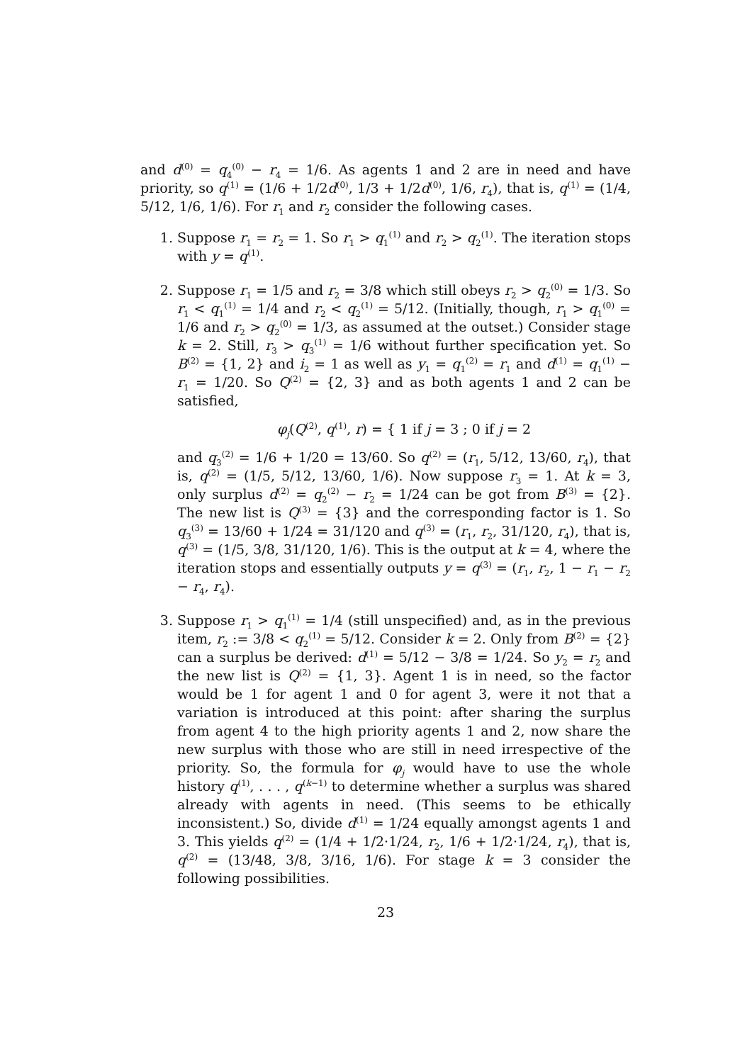and d<sup>(0)</sup> = q<sub>4</sub><sup>(0)</sup> − r<sub>4</sub> = 1/6. As agents 1 and 2 are in need and have priority, so q<sup>(1)</sup> = (1/6 + 1/2d<sup>(0)</sup>, 1/3 + 1/2d<sup>(0)</sup>, 1/6, r<sub>4</sub>), that is, q<sup>(1)</sup> = (1/4, 5/12, 1/6, 1/6). For r<sub>1</sub> and r<sub>2</sub> consider the following cases.
1. Suppose r<sub>1</sub> = r<sub>2</sub> = 1. So r<sub>1</sub> > q<sub>1</sub><sup>(1)</sup> and r<sub>2</sub> > q<sub>2</sub><sup>(1)</sup>. The iteration stops with y = q<sup>(1)</sup>.
2. Suppose r<sub>1</sub> = 1/5 and r<sub>2</sub> = 3/8 which still obeys r<sub>2</sub> > q<sub>2</sub><sup>(0)</sup> = 1/3. So r<sub>1</sub> < q<sub>1</sub><sup>(1)</sup> = 1/4 and r<sub>2</sub> < q<sub>2</sub><sup>(1)</sup> = 5/12. (Initially, though, r<sub>1</sub> > q<sub>1</sub><sup>(0)</sup> = 1/6 and r<sub>2</sub> > q<sub>2</sub><sup>(0)</sup> = 1/3, as assumed at the outset.) Consider stage k = 2. Still, r<sub>3</sub> > q<sub>3</sub><sup>(1)</sup> = 1/6 without further specification yet. So B<sup>(2)</sup> = {1, 2} and i<sub>2</sub> = 1 as well as y<sub>1</sub> = q<sub>1</sub><sup>(2)</sup> = r<sub>1</sub> and d<sup>(1)</sup> = q<sub>1</sub><sup>(1)</sup> − r<sub>1</sub> = 1/20. So Q<sup>(2)</sup> = {2, 3} and as both agents 1 and 2 can be satisfied,
φ<sub>j</sub>(Q<sup>(2)</sup>, q<sup>(1)</sup>, r) = { 1 if j = 3 ; 0 if j = 2
and q<sub>3</sub><sup>(2)</sup> = 1/6 + 1/20 = 13/60. So q<sup>(2)</sup> = (r<sub>1</sub>, 5/12, 13/60, r<sub>4</sub>), that is, q<sup>(2)</sup> = (1/5, 5/12, 13/60, 1/6). Now suppose r<sub>3</sub> = 1. At k = 3, only surplus d<sup>(2)</sup> = q<sub>2</sub><sup>(2)</sup> − r<sub>2</sub> = 1/24 can be got from B<sup>(3)</sup> = {2}. The new list is Q<sup>(3)</sup> = {3} and the corresponding factor is 1. So q<sub>3</sub><sup>(3)</sup> = 13/60 + 1/24 = 31/120 and q<sup>(3)</sup> = (r<sub>1</sub>, r<sub>2</sub>, 31/120, r<sub>4</sub>), that is, q<sup>(3)</sup> = (1/5, 3/8, 31/120, 1/6). This is the output at k = 4, where the iteration stops and essentially outputs y = q<sup>(3)</sup> = (r<sub>1</sub>, r<sub>2</sub>, 1 − r<sub>1</sub> − r<sub>2</sub> − r<sub>4</sub>, r<sub>4</sub>).
3. Suppose r<sub>1</sub> > q<sub>1</sub><sup>(1)</sup> = 1/4 (still unspecified) and, as in the previous item, r<sub>2</sub> := 3/8 < q<sub>2</sub><sup>(1)</sup> = 5/12. Consider k = 2. Only from B<sup>(2)</sup> = {2} can a surplus be derived: d<sup>(1)</sup> = 5/12 − 3/8 = 1/24. So y<sub>2</sub> = r<sub>2</sub> and the new list is Q<sup>(2)</sup> = {1, 3}. Agent 1 is in need, so the factor would be 1 for agent 1 and 0 for agent 3, were it not that a variation is introduced at this point: after sharing the surplus from agent 4 to the high priority agents 1 and 2, now share the new surplus with those who are still in need irrespective of the priority. So, the formula for φ<sub>j</sub> would have to use the whole history q<sup>(1)</sup>, . . . , q<sup>(k−1)</sup> to determine whether a surplus was shared already with agents in need. (This seems to be ethically inconsistent.) So, divide d<sup>(1)</sup> = 1/24 equally amongst agents 1 and 3. This yields q<sup>(2)</sup> = (1/4 + 1/2·1/24, r<sub>2</sub>, 1/6 + 1/2·1/24, r<sub>4</sub>), that is, q<sup>(2)</sup> = (13/48, 3/8, 3/16, 1/6). For stage k = 3 consider the following possibilities.
23